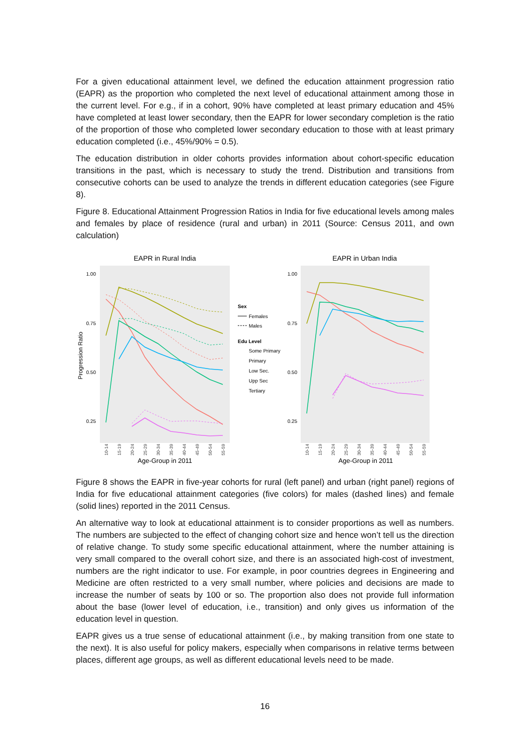For a given educational attainment level, we defined the education attainment progression ratio (EAPR) as the proportion who completed the next level of educational attainment among those in the current level. For e.g., if in a cohort, 90% have completed at least primary education and 45% have completed at least lower secondary, then the EAPR for lower secondary completion is the ratio of the proportion of those who completed lower secondary education to those with at least primary education completed (i.e., 45%/90% = 0.5).
The education distribution in older cohorts provides information about cohort-specific education transitions in the past, which is necessary to study the trend. Distribution and transitions from consecutive cohorts can be used to analyze the trends in different education categories (see Figure 8).
Figure 8. Educational Attainment Progression Ratios in India for five educational levels among males and females by place of residence (rural and urban) in 2011 (Source: Census 2011, and own calculation)
EAPR in Rural India
EAPR in Urban India
1.00
0.75
0.50
0.25
1.00
0.75
0.50
0.25
Progression Ratio
Age-Group in 2011
Age-Group in 2011
Sex
Females
Males
Edu Level
Some Primary
Primary
Low Sec.
Upp Sec
Tertiary
10-14
15-19
20-24
25-29
30-34
35-39
40-44
45-49
50-54
55-59
10-14
15-19
20-24
25-29
30-34
35-39
40-44
45-49
50-54
55-59
Figure 8 shows the EAPR in five-year cohorts for rural (left panel) and urban (right panel) regions of India for five educational attainment categories (five colors) for males (dashed lines) and female (solid lines) reported in the 2011 Census.
An alternative way to look at educational attainment is to consider proportions as well as numbers. The numbers are subjected to the effect of changing cohort size and hence won’t tell us the direction of relative change. To study some specific educational attainment, where the number attaining is very small compared to the overall cohort size, and there is an associated high-cost of investment, numbers are the right indicator to use. For example, in poor countries degrees in Engineering and Medicine are often restricted to a very small number, where policies and decisions are made to increase the number of seats by 100 or so. The proportion also does not provide full information about the base (lower level of education, i.e., transition) and only gives us information of the education level in question.
EAPR gives us a true sense of educational attainment (i.e., by making transition from one state to the next). It is also useful for policy makers, especially when comparisons in relative terms between places, different age groups, as well as different educational levels need to be made.
16